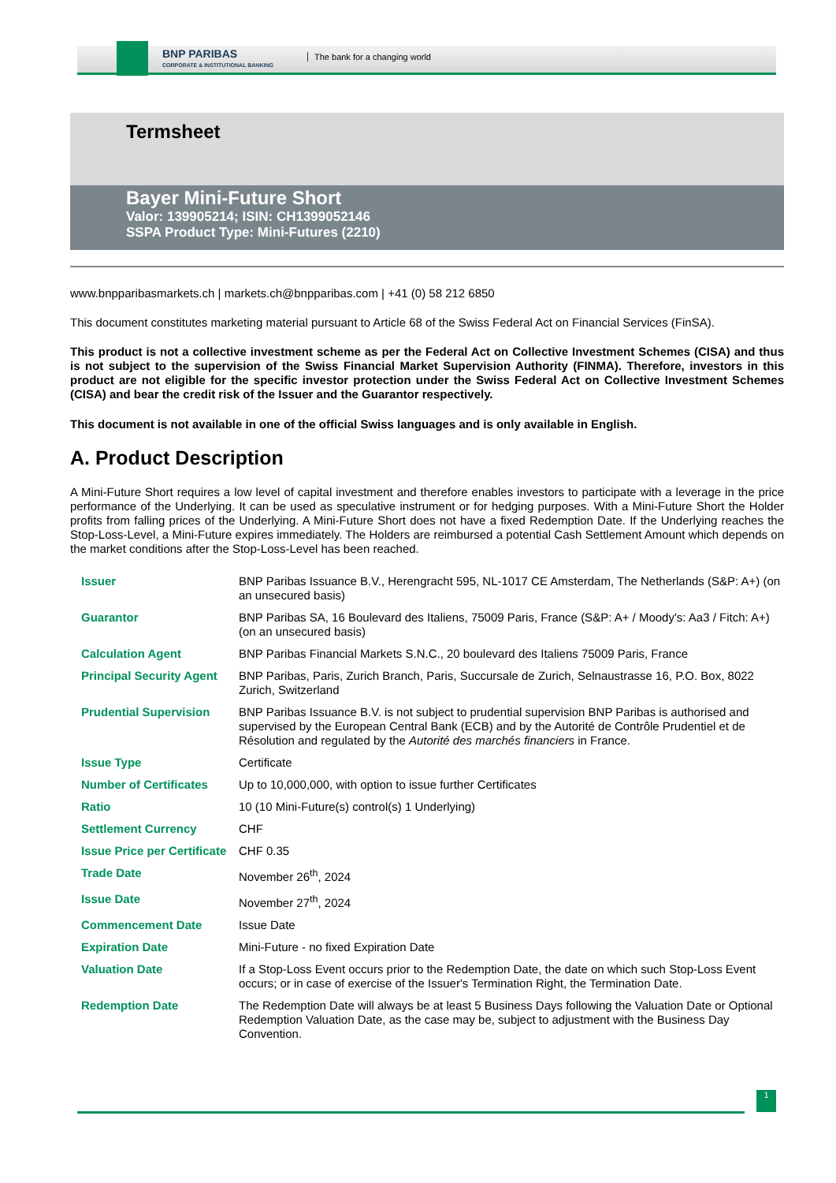BNP PARIBAS
CORPORATE & INSTITUTIONAL BANKING
The bank for a changing world
Termsheet
Bayer Mini-Future Short
Valor: 139905214; ISIN: CH1399052146
SSPA Product Type: Mini-Futures (2210)
www.bnpparibasmarkets.ch | markets.ch@bnpparibas.com | +41 (0) 58 212 6850
This document constitutes marketing material pursuant to Article 68 of the Swiss Federal Act on Financial Services (FinSA).
This product is not a collective investment scheme as per the Federal Act on Collective Investment Schemes (CISA) and thus is not subject to the supervision of the Swiss Financial Market Supervision Authority (FINMA). Therefore, investors in this product are not eligible for the specific investor protection under the Swiss Federal Act on Collective Investment Schemes (CISA) and bear the credit risk of the Issuer and the Guarantor respectively.
This document is not available in one of the official Swiss languages and is only available in English.
A. Product Description
A Mini-Future Short requires a low level of capital investment and therefore enables investors to participate with a leverage in the price performance of the Underlying. It can be used as speculative instrument or for hedging purposes. With a Mini-Future Short the Holder profits from falling prices of the Underlying. A Mini-Future Short does not have a fixed Redemption Date. If the Underlying reaches the Stop-Loss-Level, a Mini-Future expires immediately. The Holders are reimbursed a potential Cash Settlement Amount which depends on the market conditions after the Stop-Loss-Level has been reached.
| Issuer | BNP Paribas Issuance B.V., Herengracht 595, NL-1017 CE Amsterdam, The Netherlands (S&P: A+) (on an unsecured basis) |
| Guarantor | BNP Paribas SA, 16 Boulevard des Italiens, 75009 Paris, France (S&P: A+ / Moody's: Aa3 / Fitch: A+) (on an unsecured basis) |
| Calculation Agent | BNP Paribas Financial Markets S.N.C., 20 boulevard des Italiens 75009 Paris, France |
| Principal Security Agent | BNP Paribas, Paris, Zurich Branch, Paris, Succursale de Zurich, Selnaustrasse 16, P.O. Box, 8022 Zurich, Switzerland |
| Prudential Supervision | BNP Paribas Issuance B.V. is not subject to prudential supervision BNP Paribas is authorised and supervised by the European Central Bank (ECB) and by the Autorité de Contrôle Prudentiel et de Résolution and regulated by the Autorité des marchés financiers in France. |
| Issue Type | Certificate |
| Number of Certificates | Up to 10,000,000, with option to issue further Certificates |
| Ratio | 10 (10 Mini-Future(s) control(s) 1 Underlying) |
| Settlement Currency | CHF |
| Issue Price per Certificate | CHF 0.35 |
| Trade Date | November 26<sup>th</sup>, 2024 |
| Issue Date | November 27<sup>th</sup>, 2024 |
| Commencement Date | Issue Date |
| Expiration Date | Mini-Future - no fixed Expiration Date |
| Valuation Date | If a Stop-Loss Event occurs prior to the Redemption Date, the date on which such Stop-Loss Event occurs; or in case of exercise of the Issuer's Termination Right, the Termination Date. |
| Redemption Date | The Redemption Date will always be at least 5 Business Days following the Valuation Date or Optional Redemption Valuation Date, as the case may be, subject to adjustment with the Business Day Convention. |
1